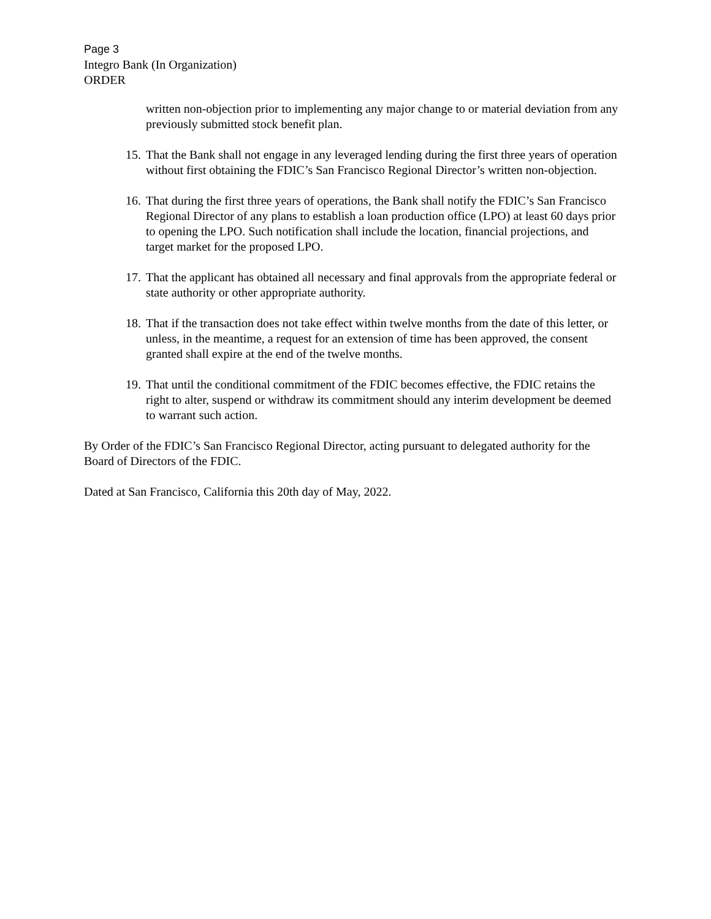Page 3
Integro Bank (In Organization)
ORDER
written non-objection prior to implementing any major change to or material deviation from any previously submitted stock benefit plan.
15. That the Bank shall not engage in any leveraged lending during the first three years of operation without first obtaining the FDIC’s San Francisco Regional Director’s written non-objection.
16. That during the first three years of operations, the Bank shall notify the FDIC’s San Francisco Regional Director of any plans to establish a loan production office (LPO) at least 60 days prior to opening the LPO. Such notification shall include the location, financial projections, and target market for the proposed LPO.
17. That the applicant has obtained all necessary and final approvals from the appropriate federal or state authority or other appropriate authority.
18. That if the transaction does not take effect within twelve months from the date of this letter, or unless, in the meantime, a request for an extension of time has been approved, the consent granted shall expire at the end of the twelve months.
19. That until the conditional commitment of the FDIC becomes effective, the FDIC retains the right to alter, suspend or withdraw its commitment should any interim development be deemed to warrant such action.
By Order of the FDIC’s San Francisco Regional Director, acting pursuant to delegated authority for the Board of Directors of the FDIC.
Dated at San Francisco, California this 20th day of May, 2022.